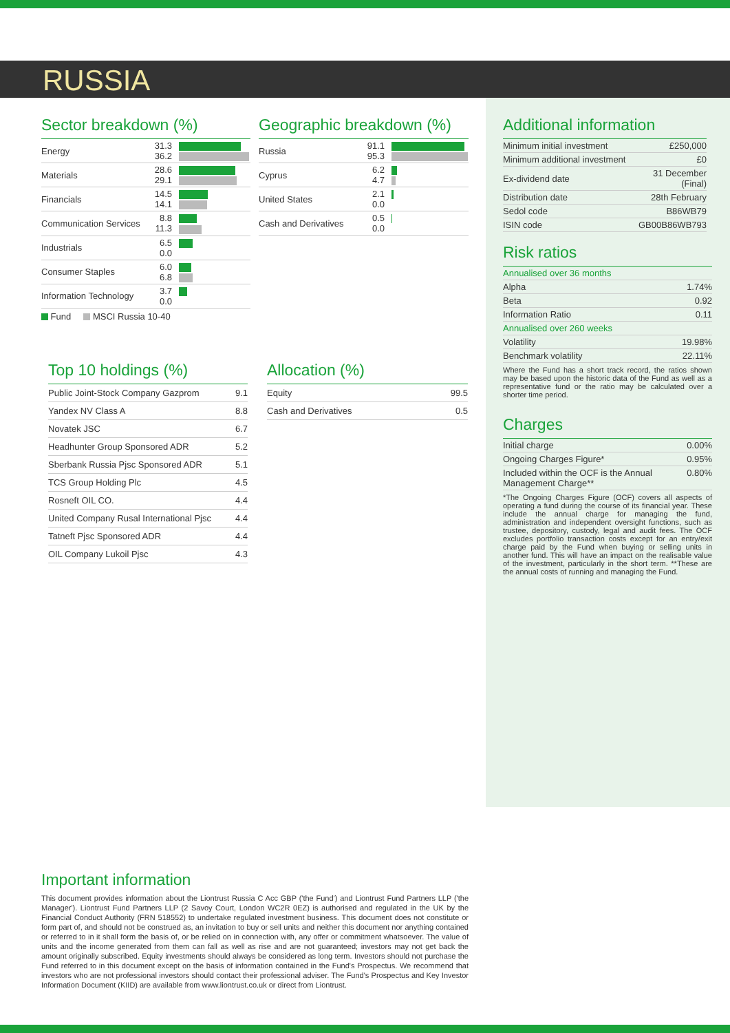RUSSIA
Sector breakdown (%)
| Energy | 31.3 36.2 | |
| Materials | 28.6 29.1 | |
| Financials | 14.5 14.1 | |
| Communication Services | 8.8 11.3 | |
| Industrials | 6.5 0.0 | |
| Consumer Staples | 6.0 6.8 | |
| Information Technology | 3.7 0.0 | |
Fund MSCI Russia 10-40
Geographic breakdown (%)
| Russia | 91.1 95.3 | |
| Cyprus | 6.2 4.7 | |
| United States | 2.1 0.0 | |
| Cash and Derivatives | 0.5 0.0 | |
Top 10 holdings (%)
| Public Joint-Stock Company Gazprom | 9.1 |
| Yandex NV Class A | 8.8 |
| Novatek JSC | 6.7 |
| Headhunter Group Sponsored ADR | 5.2 |
| Sberbank Russia Pjsc Sponsored ADR | 5.1 |
| TCS Group Holding Plc | 4.5 |
| Rosneft OIL CO. | 4.4 |
| United Company Rusal International Pjsc | 4.4 |
| Tatneft Pjsc Sponsored ADR | 4.4 |
| OIL Company Lukoil Pjsc | 4.3 |
Allocation (%)
| Equity | 99.5 |
| Cash and Derivatives | 0.5 |
Additional information
| Minimum initial investment | £250,000 |
| Minimum additional investment | £0 |
| Ex-dividend date | 31 December (Final) |
| Distribution date | 28th February |
| Sedol code | B86WB79 |
| ISIN code | GB00B86WB793 |
Risk ratios
| Annualised over 36 months | |
| Alpha | 1.74% |
| Beta | 0.92 |
| Information Ratio | 0.11 |
| Annualised over 260 weeks | |
| Volatility | 19.98% |
| Benchmark volatility | 22.11% |
Where the Fund has a short track record, the ratios shown may be based upon the historic data of the Fund as well as a representative fund or the ratio may be calculated over a shorter time period.
Charges
| Initial charge | 0.00% |
| Ongoing Charges Figure* | 0.95% |
| Included within the OCF is the Annual Management Charge** | 0.80% |
*The Ongoing Charges Figure (OCF) covers all aspects of operating a fund during the course of its financial year. These include the annual charge for managing the fund, administration and independent oversight functions, such as trustee, depository, custody, legal and audit fees. The OCF excludes portfolio transaction costs except for an entry/exit charge paid by the Fund when buying or selling units in another fund. This will have an impact on the realisable value of the investment, particularly in the short term. **These are the annual costs of running and managing the Fund.
Important information
This document provides information about the Liontrust Russia C Acc GBP ('the Fund') and Liontrust Fund Partners LLP ('the Manager'). Liontrust Fund Partners LLP (2 Savoy Court, London WC2R 0EZ) is authorised and regulated in the UK by the Financial Conduct Authority (FRN 518552) to undertake regulated investment business. This document does not constitute or form part of, and should not be construed as, an invitation to buy or sell units and neither this document nor anything contained or referred to in it shall form the basis of, or be relied on in connection with, any offer or commitment whatsoever. The value of units and the income generated from them can fall as well as rise and are not guaranteed; investors may not get back the amount originally subscribed. Equity investments should always be considered as long term. Investors should not purchase the Fund referred to in this document except on the basis of information contained in the Fund's Prospectus. We recommend that investors who are not professional investors should contact their professional adviser. The Fund's Prospectus and Key Investor Information Document (KIID) are available from www.liontrust.co.uk or direct from Liontrust.